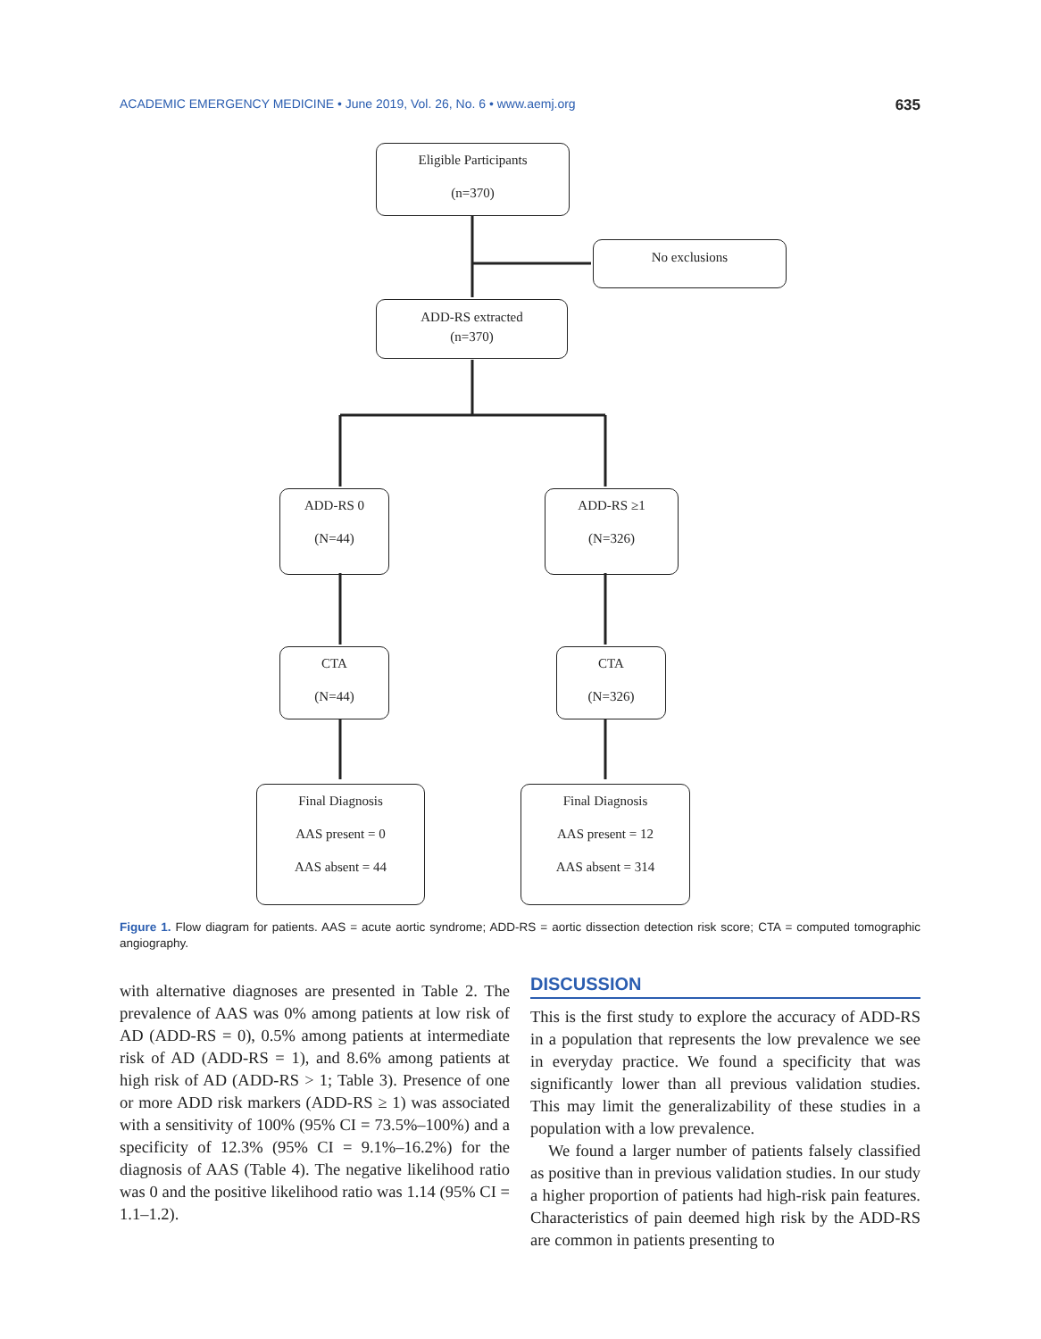ACADEMIC EMERGENCY MEDICINE • June 2019, Vol. 26, No. 6 • www.aemj.org 635
Eligible Participants
(n=370)
No exclusions
ADD-RS extracted
(n=370)
ADD-RS 0
(N=44)
ADD-RS ≥1
(N=326)
CTA
(N=44)
CTA
(N=326)
Final Diagnosis
AAS present = 0
AAS absent = 44
Final Diagnosis
AAS present = 12
AAS absent = 314
Figure 1. Flow diagram for patients. AAS = acute aortic syndrome; ADD-RS = aortic dissection detection risk score; CTA = computed tomographic angiography.
with alternative diagnoses are presented in Table 2. The prevalence of AAS was 0% among patients at low risk of AD (ADD-RS = 0), 0.5% among patients at intermediate risk of AD (ADD-RS = 1), and 8.6% among patients at high risk of AD (ADD-RS > 1; Table 3). Presence of one or more ADD risk markers (ADD-RS ≥ 1) was associated with a sensitivity of 100% (95% CI = 73.5%–100%) and a specificity of 12.3% (95% CI = 9.1%–16.2%) for the diagnosis of AAS (Table 4). The negative likelihood ratio was 0 and the positive likelihood ratio was 1.14 (95% CI = 1.1–1.2).
DISCUSSION
This is the first study to explore the accuracy of ADD-RS in a population that represents the low prevalence we see in everyday practice. We found a specificity that was significantly lower than all previous validation studies. This may limit the generalizability of these studies in a population with a low prevalence.
We found a larger number of patients falsely classified as positive than in previous validation studies. In our study a higher proportion of patients had high-risk pain features. Characteristics of pain deemed high risk by the ADD-RS are common in patients presenting to